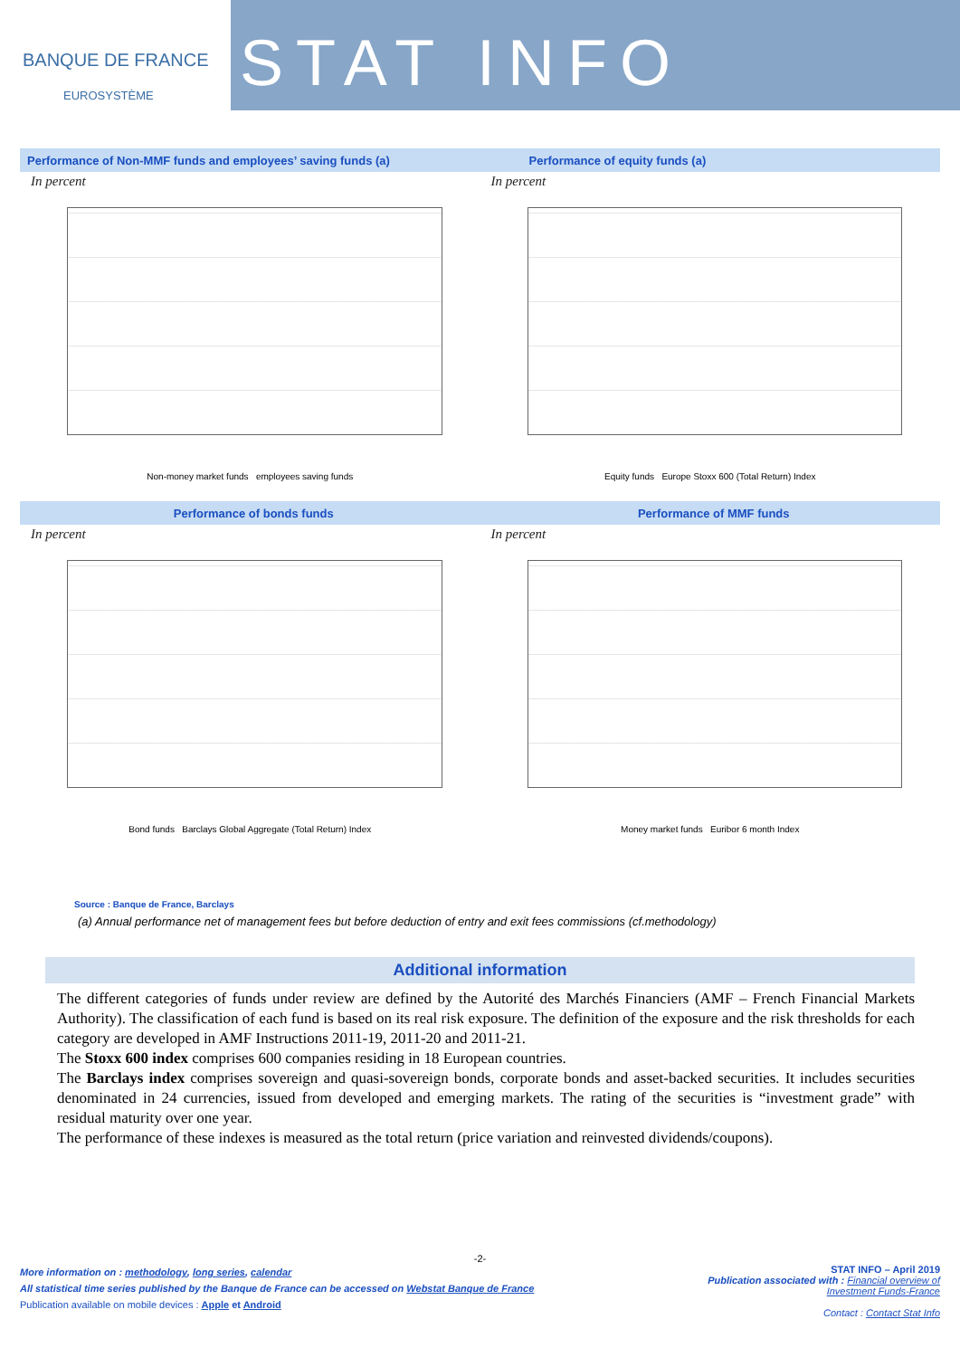BANQUE DE FRANCE
EUROSYSTÈME
STAT INFO
Performance of Non-MMF funds and employees’ saving funds (a)
Performance of equity funds (a)
In percent
Non-money market funds employees saving funds
In percent
Equity funds Europe Stoxx 600 (Total Return) Index
Performance of bonds funds Performance of MMF funds
In percent
Bond funds Barclays Global Aggregate (Total Return) Index
In percent
Money market funds Euribor 6 month Index
Source : Banque de France, Barclays
(a) Annual performance net of management fees but before deduction of entry and exit fees commissions (cf.methodology)
Additional information
The different categories of funds under review are defined by the Autorité des Marchés Financiers (AMF – French Financial Markets Authority). The classification of each fund is based on its real risk exposure. The definition of the exposure and the risk thresholds for each category are developed in AMF Instructions 2011-19, 2011-20 and 2011-21.
The Stoxx 600 index comprises 600 companies residing in 18 European countries.
The Barclays index comprises sovereign and quasi-sovereign bonds, corporate bonds and asset-backed securities. It includes securities denominated in 24 currencies, issued from developed and emerging markets. The rating of the securities is “investment grade” with residual maturity over one year.
The performance of these indexes is measured as the total return (price variation and reinvested dividends/coupons).
-2-
More information on : methodology, long series, calendar
All statistical time series published by the Banque de France can be accessed on Webstat Banque de France
Publication available on mobile devices : Apple et Android
STAT INFO – April 2019
Publication associated with : Financial overview of
Investment Funds-France
Contact : Contact Stat Info